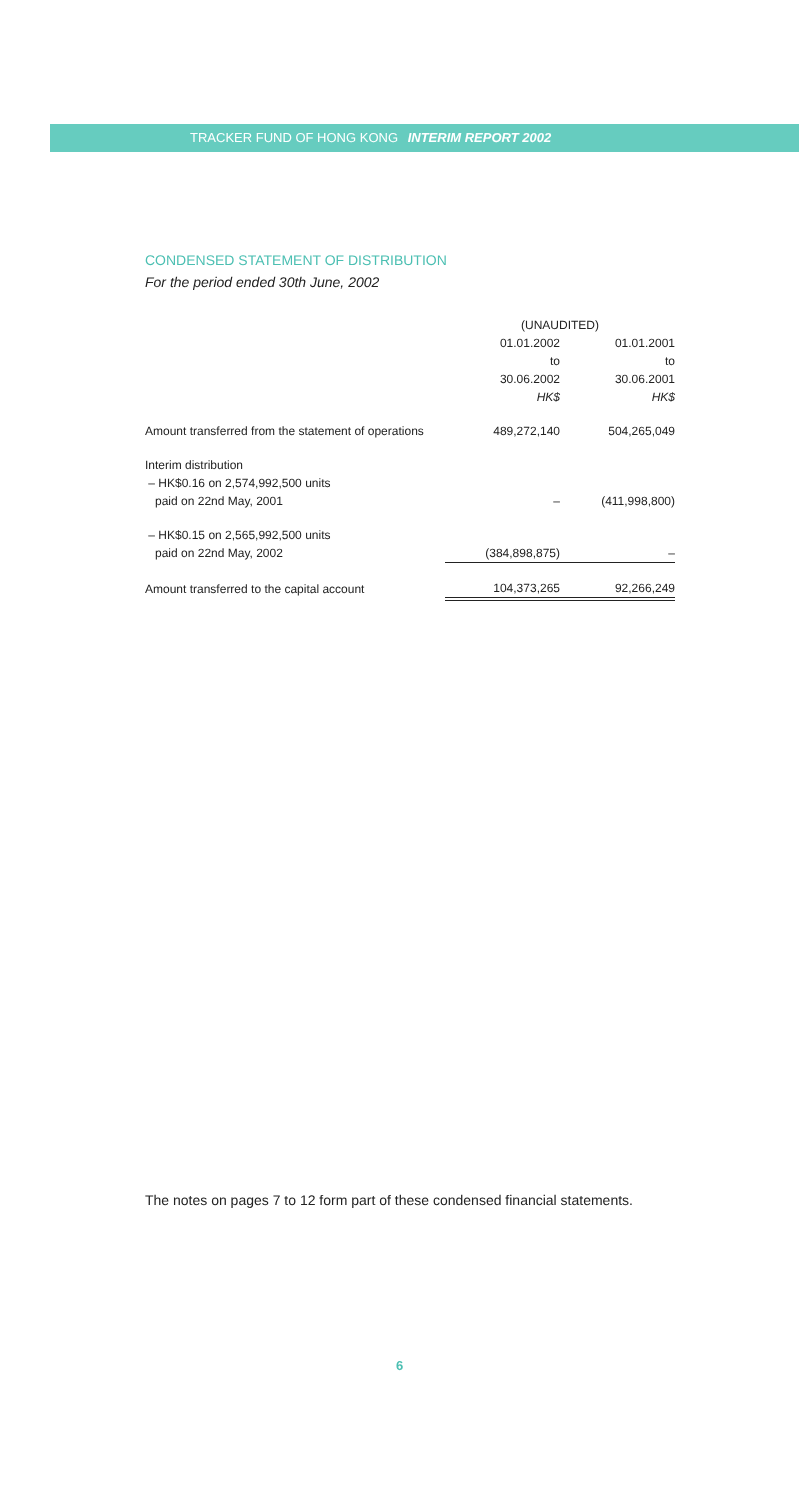TRACKER FUND OF HONG KONG INTERIM REPORT 2002
CONDENSED STATEMENT OF DISTRIBUTION
For the period ended 30th June, 2002
| | (UNAUDITED) | |
| --- | --- | --- |
| | 01.01.2002 | 01.01.2001 |
| | to | to |
| | 30.06.2002 | 30.06.2001 |
| | HK$ | HK$ |
| Amount transferred from the statement of operations | 489,272,140 | 504,265,049 |
| Interim distribution | | |
| – HK$0.16 on 2,574,992,500 units | | |
| paid on 22nd May, 2001 | – | (411,998,800) |
| – HK$0.15 on 2,565,992,500 units | | |
| paid on 22nd May, 2002 | (384,898,875) | – |
| Amount transferred to the capital account | 104,373,265 | 92,266,249 |
The notes on pages 7 to 12 form part of these condensed financial statements.
6